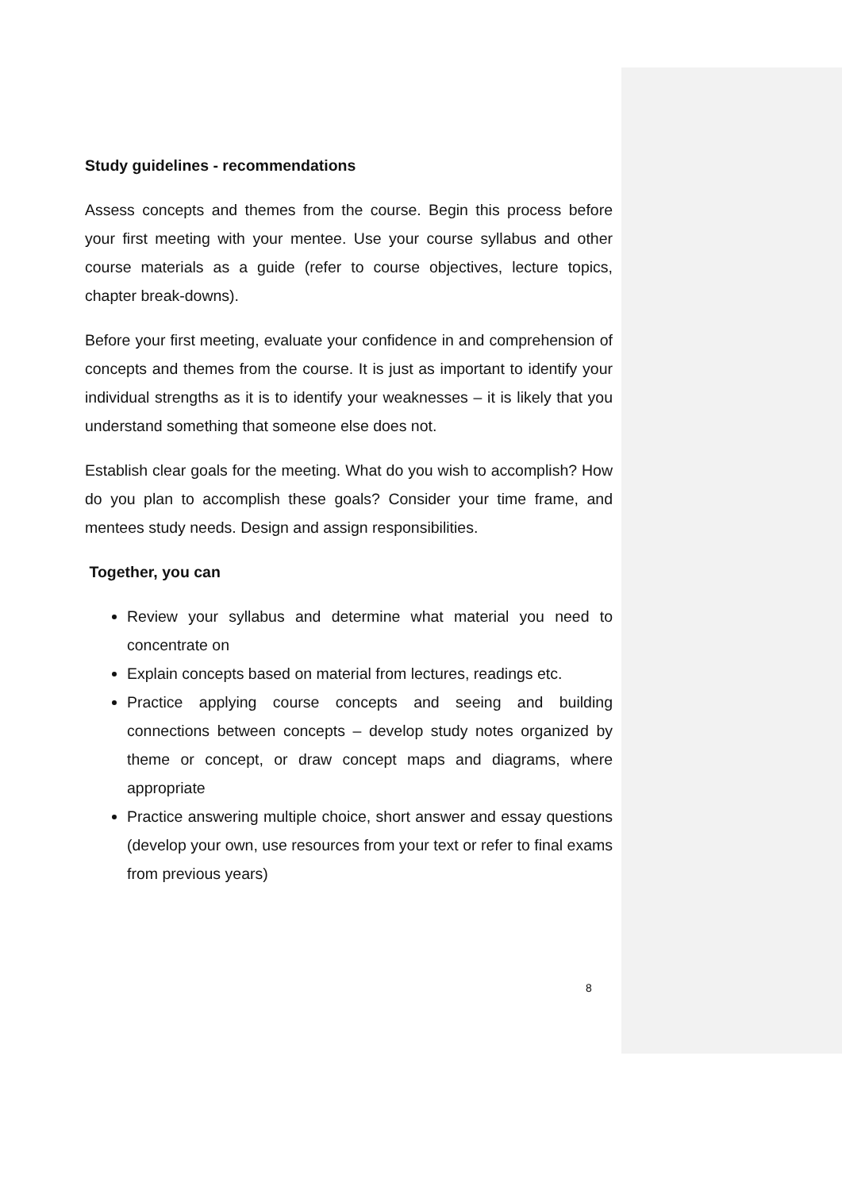Study guidelines - recommendations
Assess concepts and themes from the course. Begin this process before your first meeting with your mentee. Use your course syllabus and other course materials as a guide (refer to course objectives, lecture topics, chapter break-downs).
Before your first meeting, evaluate your confidence in and comprehension of concepts and themes from the course. It is just as important to identify your individual strengths as it is to identify your weaknesses – it is likely that you understand something that someone else does not.
Establish clear goals for the meeting. What do you wish to accomplish? How do you plan to accomplish these goals? Consider your time frame, and mentees study needs. Design and assign responsibilities.
Together, you can
Review your syllabus and determine what material you need to concentrate on
Explain concepts based on material from lectures, readings etc.
Practice applying course concepts and seeing and building connections between concepts – develop study notes organized by theme or concept, or draw concept maps and diagrams, where appropriate
Practice answering multiple choice, short answer and essay questions (develop your own, use resources from your text or refer to final exams from previous years)
8